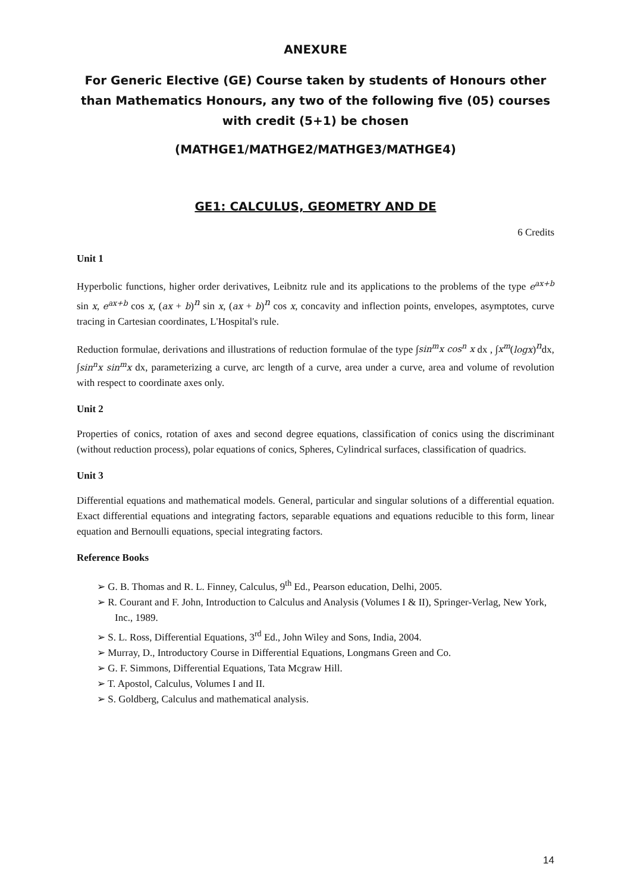ANEXURE
For Generic Elective (GE) Course taken by students of Honours other than Mathematics Honours, any two of the following five (05) courses with credit (5+1) be chosen
(MATHGE1/MATHGE2/MATHGE3/MATHGE4)
GE1: CALCULUS, GEOMETRY AND DE
6 Credits
Unit 1
Hyperbolic functions, higher order derivatives, Leibnitz rule and its applications to the problems of the type e<sup>ax+b</sup> sin x, e<sup>ax+b</sup> cos x, (ax + b)<sup>n</sup> sin x, (ax + b)<sup>n</sup> cos x, concavity and inflection points, envelopes, asymptotes, curve tracing in Cartesian coordinates, L'Hospital's rule.
Reduction formulae, derivations and illustrations of reduction formulae of the type ∫sin<sup>m</sup>x cos<sup>n</sup> x dx , ∫x<sup>m</sup>(logx)<sup>n</sup>dx, ∫sin<sup>n</sup>x sin<sup>m</sup>x dx, parameterizing a curve, arc length of a curve, area under a curve, area and volume of revolution with respect to coordinate axes only.
Unit 2
Properties of conics, rotation of axes and second degree equations, classification of conics using the discriminant (without reduction process), polar equations of conics, Spheres, Cylindrical surfaces, classification of quadrics.
Unit 3
Differential equations and mathematical models. General, particular and singular solutions of a differential equation. Exact differential equations and integrating factors, separable equations and equations reducible to this form, linear equation and Bernoulli equations, special integrating factors.
Reference Books
➢ G. B. Thomas and R. L. Finney, Calculus, 9<sup>th</sup> Ed., Pearson education, Delhi, 2005.
➢ R. Courant and F. John, Introduction to Calculus and Analysis (Volumes I & II), Springer-Verlag, New York, Inc., 1989.
➢ S. L. Ross, Differential Equations, 3<sup>rd</sup> Ed., John Wiley and Sons, India, 2004.
➢ Murray, D., Introductory Course in Differential Equations, Longmans Green and Co.
➢ G. F. Simmons, Differential Equations, Tata Mcgraw Hill.
➢ T. Apostol, Calculus, Volumes I and II.
➢ S. Goldberg, Calculus and mathematical analysis.
14